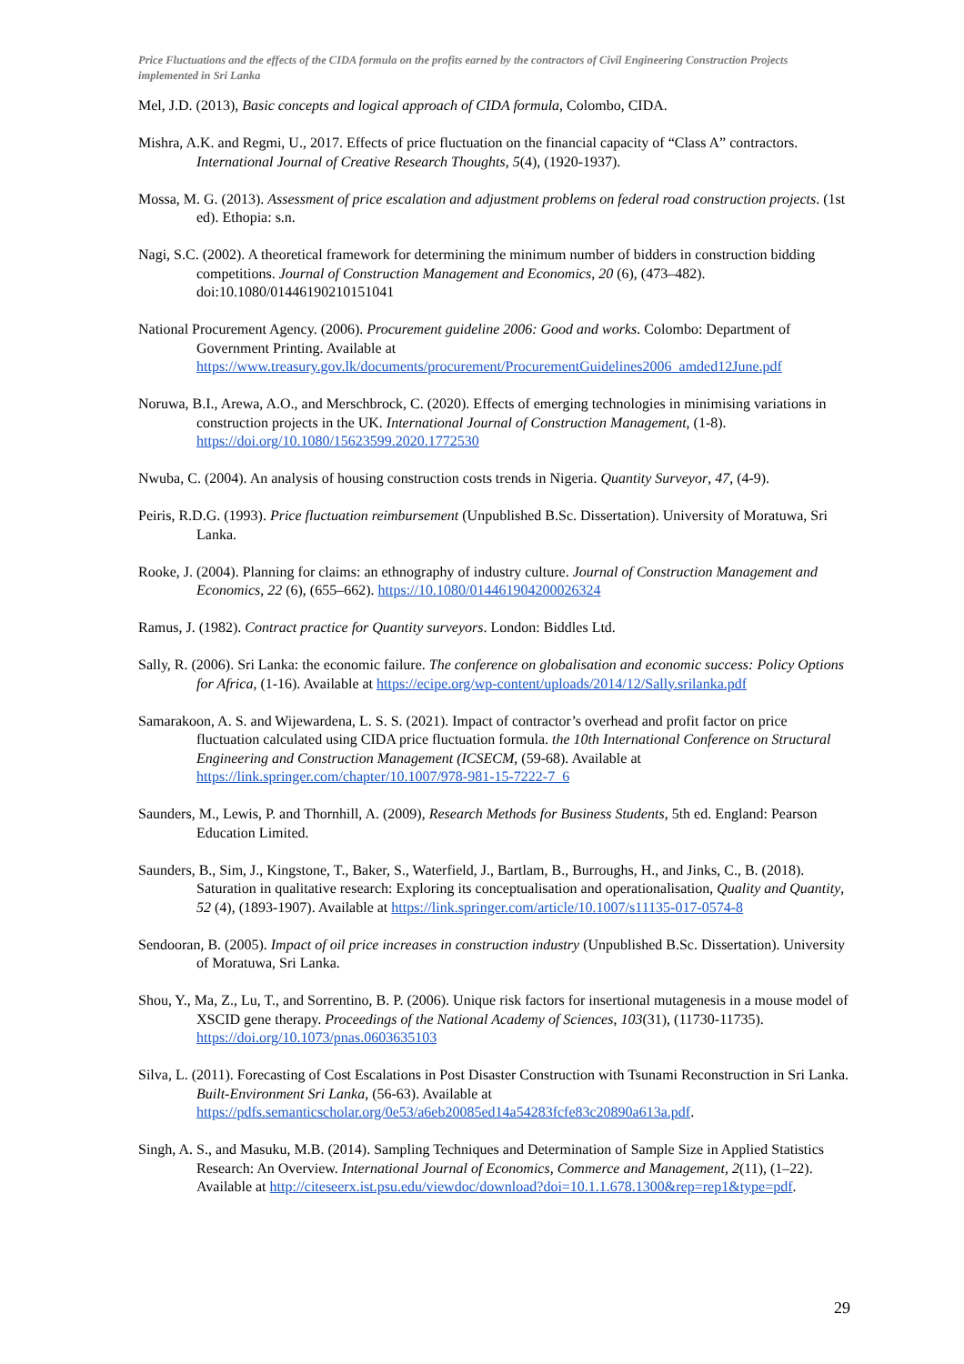Price Fluctuations and the effects of the CIDA formula on the profits earned by the contractors of Civil Engineering Construction Projects implemented in Sri Lanka
Mel, J.D. (2013), Basic concepts and logical approach of CIDA formula, Colombo, CIDA.
Mishra, A.K. and Regmi, U., 2017. Effects of price fluctuation on the financial capacity of “Class A” contractors. International Journal of Creative Research Thoughts, 5(4), (1920-1937).
Mossa, M. G. (2013). Assessment of price escalation and adjustment problems on federal road construction projects. (1st ed). Ethopia: s.n.
Nagi, S.C. (2002). A theoretical framework for determining the minimum number of bidders in construction bidding competitions. Journal of Construction Management and Economics, 20 (6), (473–482). doi:10.1080/01446190210151041
National Procurement Agency. (2006). Procurement guideline 2006: Good and works. Colombo: Department of Government Printing. Available at https://www.treasury.gov.lk/documents/procurement/ProcurementGuidelines2006_amded12June.pdf
Noruwa, B.I., Arewa, A.O., and Merschbrock, C. (2020). Effects of emerging technologies in minimising variations in construction projects in the UK. International Journal of Construction Management, (1-8). https://doi.org/10.1080/15623599.2020.1772530
Nwuba, C. (2004). An analysis of housing construction costs trends in Nigeria. Quantity Surveyor, 47, (4-9).
Peiris, R.D.G. (1993). Price fluctuation reimbursement (Unpublished B.Sc. Dissertation). University of Moratuwa, Sri Lanka.
Rooke, J. (2004). Planning for claims: an ethnography of industry culture. Journal of Construction Management and Economics, 22 (6), (655–662). https://10.1080/014461904200026324
Ramus, J. (1982). Contract practice for Quantity surveyors. London: Biddles Ltd.
Sally, R. (2006). Sri Lanka: the economic failure. The conference on globalisation and economic success: Policy Options for Africa, (1-16). Available at https://ecipe.org/wp-content/uploads/2014/12/Sally.srilanka.pdf
Samarakoon, A. S. and Wijewardena, L. S. S. (2021). Impact of contractor’s overhead and profit factor on price fluctuation calculated using CIDA price fluctuation formula. the 10th International Conference on Structural Engineering and Construction Management (ICSECM, (59-68). Available at https://link.springer.com/chapter/10.1007/978-981-15-7222-7_6
Saunders, M., Lewis, P. and Thornhill, A. (2009), Research Methods for Business Students, 5th ed. England: Pearson Education Limited.
Saunders, B., Sim, J., Kingstone, T., Baker, S., Waterfield, J., Bartlam, B., Burroughs, H., and Jinks, C., B. (2018). Saturation in qualitative research: Exploring its conceptualisation and operationalisation, Quality and Quantity, 52 (4), (1893-1907). Available at https://link.springer.com/article/10.1007/s11135-017-0574-8
Sendooran, B. (2005). Impact of oil price increases in construction industry (Unpublished B.Sc. Dissertation). University of Moratuwa, Sri Lanka.
Shou, Y., Ma, Z., Lu, T., and Sorrentino, B. P. (2006). Unique risk factors for insertional mutagenesis in a mouse model of XSCID gene therapy. Proceedings of the National Academy of Sciences, 103(31), (11730-11735). https://doi.org/10.1073/pnas.0603635103
Silva, L. (2011). Forecasting of Cost Escalations in Post Disaster Construction with Tsunami Reconstruction in Sri Lanka. Built-Environment Sri Lanka, (56-63). Available at https://pdfs.semanticscholar.org/0e53/a6eb20085ed14a54283fcfe83c20890a613a.pdf.
Singh, A. S., and Masuku, M.B. (2014). Sampling Techniques and Determination of Sample Size in Applied Statistics Research: An Overview. International Journal of Economics, Commerce and Management, 2(11), (1–22). Available at http://citeseerx.ist.psu.edu/viewdoc/download?doi=10.1.1.678.1300&rep=rep1&type=pdf.
29